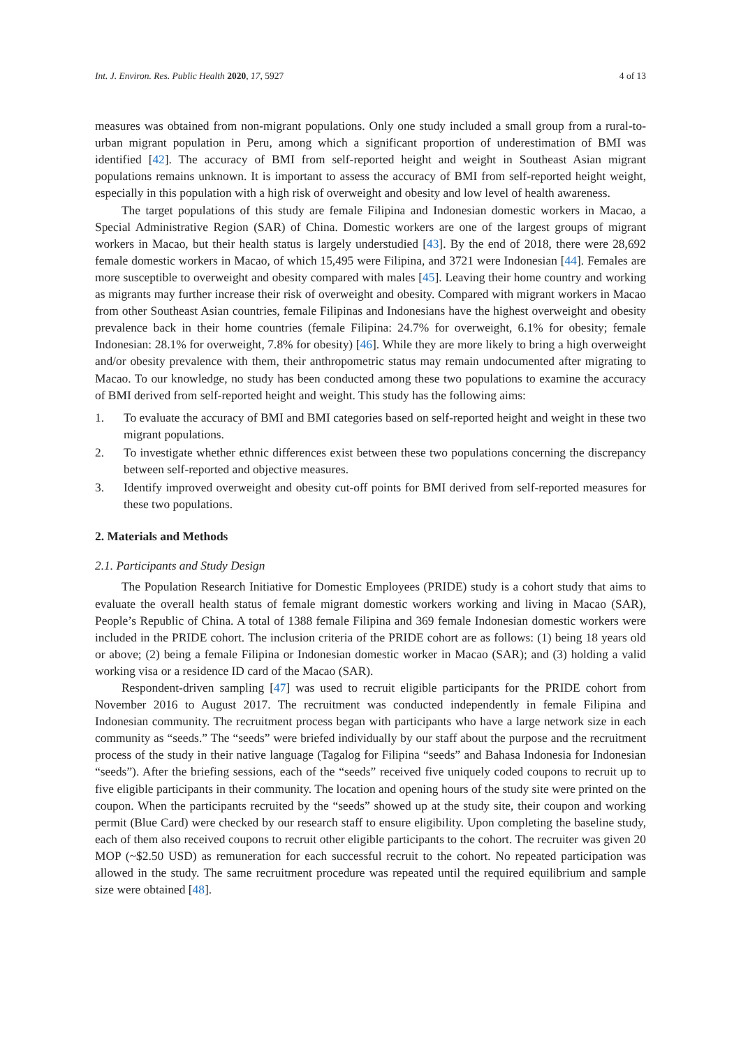Int. J. Environ. Res. Public Health 2020, 17, 5927 4 of 13
measures was obtained from non-migrant populations. Only one study included a small group from a rural-to-urban migrant population in Peru, among which a significant proportion of underestimation of BMI was identified [42]. The accuracy of BMI from self-reported height and weight in Southeast Asian migrant populations remains unknown. It is important to assess the accuracy of BMI from self-reported height weight, especially in this population with a high risk of overweight and obesity and low level of health awareness.
The target populations of this study are female Filipina and Indonesian domestic workers in Macao, a Special Administrative Region (SAR) of China. Domestic workers are one of the largest groups of migrant workers in Macao, but their health status is largely understudied [43]. By the end of 2018, there were 28,692 female domestic workers in Macao, of which 15,495 were Filipina, and 3721 were Indonesian [44]. Females are more susceptible to overweight and obesity compared with males [45]. Leaving their home country and working as migrants may further increase their risk of overweight and obesity. Compared with migrant workers in Macao from other Southeast Asian countries, female Filipinas and Indonesians have the highest overweight and obesity prevalence back in their home countries (female Filipina: 24.7% for overweight, 6.1% for obesity; female Indonesian: 28.1% for overweight, 7.8% for obesity) [46]. While they are more likely to bring a high overweight and/or obesity prevalence with them, their anthropometric status may remain undocumented after migrating to Macao. To our knowledge, no study has been conducted among these two populations to examine the accuracy of BMI derived from self-reported height and weight. This study has the following aims:
1. To evaluate the accuracy of BMI and BMI categories based on self-reported height and weight in these two migrant populations.
2. To investigate whether ethnic differences exist between these two populations concerning the discrepancy between self-reported and objective measures.
3. Identify improved overweight and obesity cut-off points for BMI derived from self-reported measures for these two populations.
2. Materials and Methods
2.1. Participants and Study Design
The Population Research Initiative for Domestic Employees (PRIDE) study is a cohort study that aims to evaluate the overall health status of female migrant domestic workers working and living in Macao (SAR), People’s Republic of China. A total of 1388 female Filipina and 369 female Indonesian domestic workers were included in the PRIDE cohort. The inclusion criteria of the PRIDE cohort are as follows: (1) being 18 years old or above; (2) being a female Filipina or Indonesian domestic worker in Macao (SAR); and (3) holding a valid working visa or a residence ID card of the Macao (SAR).
Respondent-driven sampling [47] was used to recruit eligible participants for the PRIDE cohort from November 2016 to August 2017. The recruitment was conducted independently in female Filipina and Indonesian community. The recruitment process began with participants who have a large network size in each community as “seeds.” The “seeds” were briefed individually by our staff about the purpose and the recruitment process of the study in their native language (Tagalog for Filipina “seeds” and Bahasa Indonesia for Indonesian “seeds”). After the briefing sessions, each of the “seeds” received five uniquely coded coupons to recruit up to five eligible participants in their community. The location and opening hours of the study site were printed on the coupon. When the participants recruited by the “seeds” showed up at the study site, their coupon and working permit (Blue Card) were checked by our research staff to ensure eligibility. Upon completing the baseline study, each of them also received coupons to recruit other eligible participants to the cohort. The recruiter was given 20 MOP (~$2.50 USD) as remuneration for each successful recruit to the cohort. No repeated participation was allowed in the study. The same recruitment procedure was repeated until the required equilibrium and sample size were obtained [48].